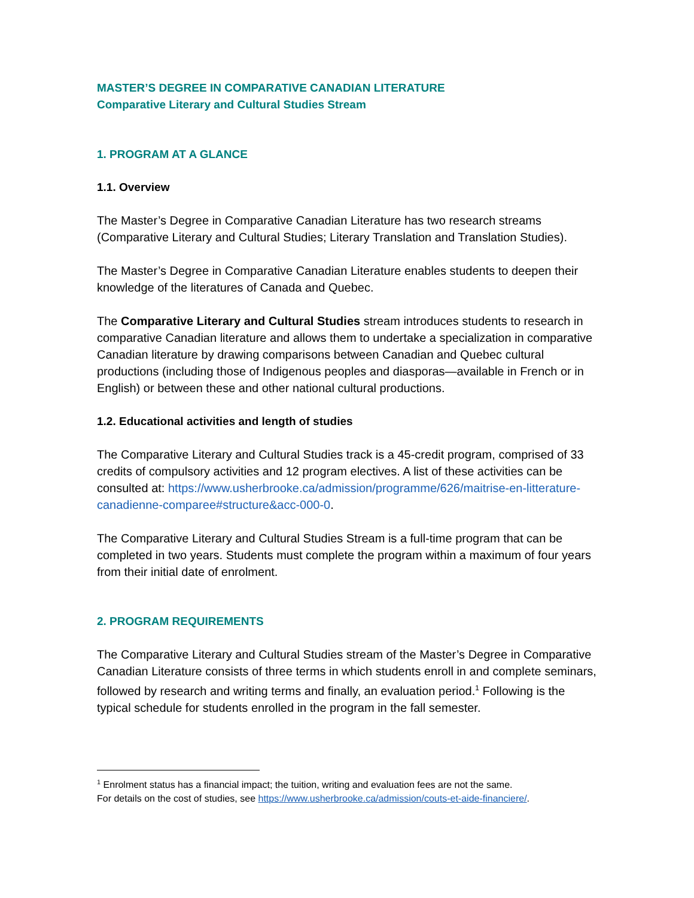MASTER’S DEGREE IN COMPARATIVE CANADIAN LITERATURE
Comparative Literary and Cultural Studies Stream
1. PROGRAM AT A GLANCE
1.1. Overview
The Master’s Degree in Comparative Canadian Literature has two research streams (Comparative Literary and Cultural Studies; Literary Translation and Translation Studies).
The Master’s Degree in Comparative Canadian Literature enables students to deepen their knowledge of the literatures of Canada and Quebec.
The Comparative Literary and Cultural Studies stream introduces students to research in comparative Canadian literature and allows them to undertake a specialization in comparative Canadian literature by drawing comparisons between Canadian and Quebec cultural productions (including those of Indigenous peoples and diasporas—available in French or in English) or between these and other national cultural productions.
1.2. Educational activities and length of studies
The Comparative Literary and Cultural Studies track is a 45-credit program, comprised of 33 credits of compulsory activities and 12 program electives. A list of these activities can be consulted at: https://www.usherbrooke.ca/admission/programme/626/maitrise-en-litterature-canadienne-comparee#structure&acc-000-0.
The Comparative Literary and Cultural Studies Stream is a full-time program that can be completed in two years. Students must complete the program within a maximum of four years from their initial date of enrolment.
2. PROGRAM REQUIREMENTS
The Comparative Literary and Cultural Studies stream of the Master’s Degree in Comparative Canadian Literature consists of three terms in which students enroll in and complete seminars, followed by research and writing terms and finally, an evaluation period.<sup>1</sup> Following is the typical schedule for students enrolled in the program in the fall semester.
<sup>1</sup> Enrolment status has a financial impact; the tuition, writing and evaluation fees are not the same.
For details on the cost of studies, see https://www.usherbrooke.ca/admission/couts-et-aide-financiere/.